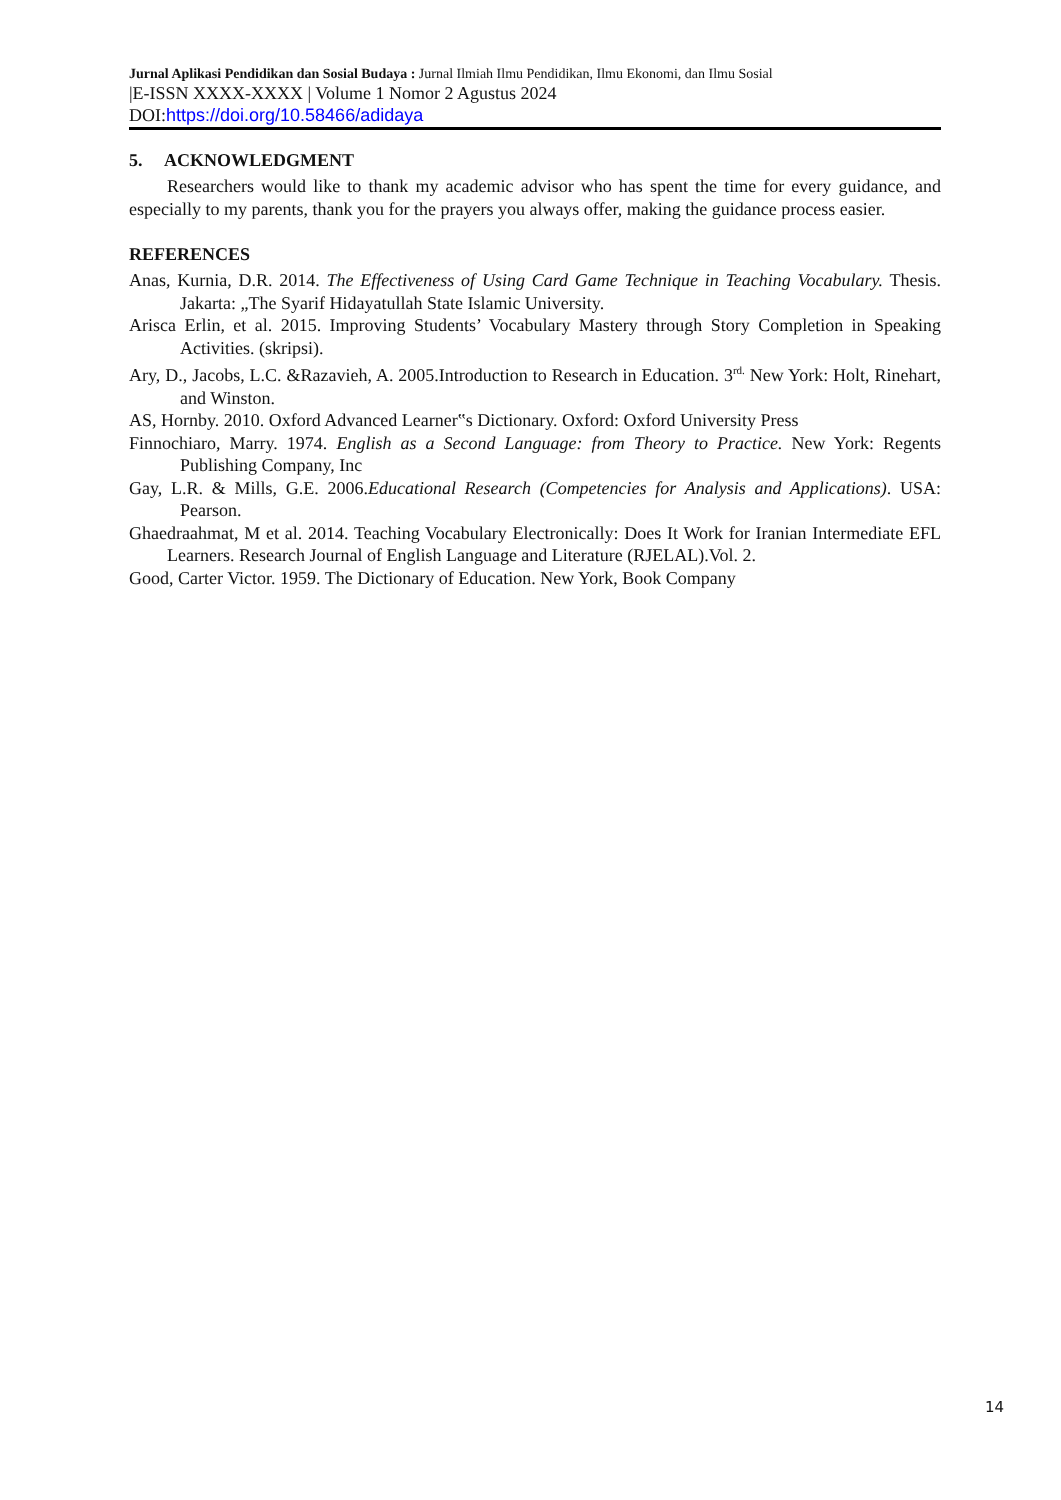Jurnal Aplikasi Pendidikan dan Sosial Budaya : Jurnal Ilmiah Ilmu Pendidikan, Ilmu Ekonomi, dan Ilmu Sosial
|E-ISSN XXXX-XXXX | Volume 1 Nomor 2 Agustus 2024
DOI: https://doi.org/10.58466/adidaya
5. ACKNOWLEDGMENT
Researchers would like to thank my academic advisor who has spent the time for every guidance, and especially to my parents, thank you for the prayers you always offer, making the guidance process easier.
REFERENCES
Anas, Kurnia, D.R. 2014. The Effectiveness of Using Card Game Technique in Teaching Vocabulary. Thesis. Jakarta: „The Syarif Hidayatullah State Islamic University.
Arisca Erlin, et al. 2015. Improving Students’ Vocabulary Mastery through Story Completion in Speaking Activities. (skripsi).
Ary, D., Jacobs, L.C. &Razavieh, A. 2005.Introduction to Research in Education. 3<sup>rd.</sup> New York: Holt, Rinehart, and Winston.
AS, Hornby. 2010. Oxford Advanced Learner‟s Dictionary. Oxford: Oxford University Press
Finnochiaro, Marry. 1974. English as a Second Language: from Theory to Practice. New York: Regents Publishing Company, Inc
Gay, L.R. & Mills, G.E. 2006.Educational Research (Competencies for Analysis and Applications). USA: Pearson.
Ghaedraahmat, M et al. 2014. Teaching Vocabulary Electronically: Does It Work for Iranian Intermediate EFL Learners. Research Journal of English Language and Literature (RJELAL).Vol. 2.
Good, Carter Victor. 1959. The Dictionary of Education. New York, Book Company
14